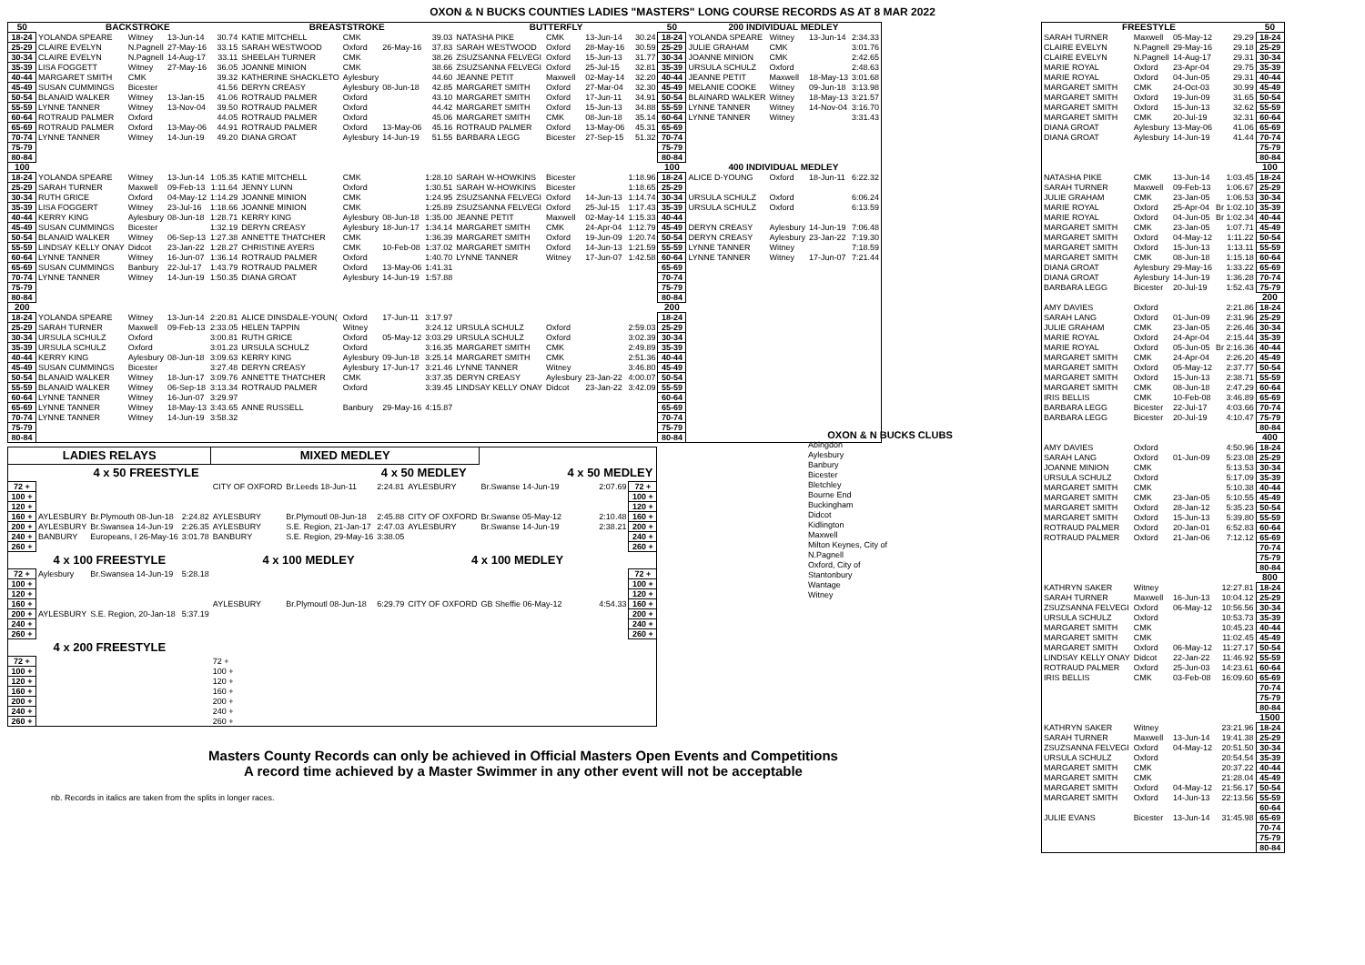OXON & N BUCKS COUNTIES LADIES "MASTERS" LONG COURSE RECORDS AS AT 8 MAR 2022
| 50 | BACKSTROKE | | | | BREASTSTROKE | | | | BUTTERFLY | | | | 50 | 200 INDIVIDUAL MEDLEY | | | |
| --- | --- | --- | --- | --- | --- | --- | --- | --- | --- | --- | --- | --- | --- | --- | --- | --- | --- |
| 18-24 | YOLANDA SPEARE | Witney | 13-Jun-14 | 30.74 | KATIE MITCHELL | CMK | | 39.03 | NATASHA PIKE | CMK | 13-Jun-14 | 30.24 | 18-24 | YOLANDA SPEARE | Witney | 13-Jun-14 | 2:34.33 |
| 25-29 | CLAIRE EVELYN | N.Pagnell | 27-May-16 | 33.15 | SARAH WESTWOOD | Oxford | 26-May-16 | 37.83 | SARAH WESTWOOD | Oxford | 28-May-16 | 30.59 | 25-29 | JULIE GRAHAM | CMK | | 3:01.76 |
| 30-34 | CLAIRE EVELYN | N.Pagnell | 14-Aug-17 | 33.11 | SHEELAH TURNER | CMK | | 38.26 | ZSUZSANNA FELVEGI | Oxford | 15-Jun-13 | 31.77 | 30-34 | JOANNE MINION | CMK | | 2:42.65 |
| 35-39 | LISA FOGGETT | Witney | 27-May-16 | 36.05 | JOANNE MINION | CMK | | 38.66 | ZSUZSANNA FELVEGI | Oxford | 25-Jul-15 | 32.81 | 35-39 | URSULA SCHULZ | Oxford | | 2:48.63 |
| 40-44 | MARGARET SMITH | CMK | | 39.32 | KATHERINE SHACKLETO | Aylesbury | | 44.60 | JEANNE PETIT | Maxwell | 02-May-14 | 32.20 | 40-44 | JEANNE PETIT | Maxwell | 18-May-13 | 3:01.68 |
| 45-49 | SUSAN CUMMINGS | Bicester | | 41.56 | DERYN CREASY | Aylesbury | 08-Jun-18 | 42.85 | MARGARET SMITH | Oxford | 27-Mar-04 | 32.30 | 45-49 | MELANIE COOKE | Witney | 09-Jun-18 | 3:13.98 |
| 50-54 | BLANAID WALKER | Witney | 13-Jan-15 | 41.06 | ROTRAUD PALMER | Oxford | | 43.10 | MARGARET SMITH | Oxford | 17-Jun-11 | 34.91 | 50-54 | BLAINARD WALKER | Witney | 18-May-13 | 3:21.57 |
| 55-59 | LYNNE TANNER | Witney | 13-Nov-04 | 39.50 | ROTRAUD PALMER | Oxford | | 44.42 | MARGARET SMITH | Oxford | 15-Jun-13 | 34.88 | 55-59 | LYNNE TANNER | Witney | 14-Nov-04 | 3:16.70 |
| 60-64 | ROTRAUD PALMER | Oxford | | 44.05 | ROTRAUD PALMER | Oxford | | 45.06 | MARGARET SMITH | CMK | 08-Jun-18 | 35.14 | 60-64 | LYNNE TANNER | Witney | | 3:31.43 |
| 65-69 | ROTRAUD PALMER | Oxford | 13-May-06 | 44.91 | ROTRAUD PALMER | Oxford | 13-May-06 | 45.16 | ROTRAUD PALMER | Oxford | 13-May-06 | 45.31 | 65-69 | | | | |
| 70-74 | LYNNE TANNER | Witney | 14-Jun-19 | 49.20 | DIANA GROAT | Aylesbury | 14-Jun-19 | 51.55 | BARBARA LEGG | Bicester | 27-Sep-15 | 51.32 | 70-74 | | | | |
| 75-79 | | | | | | | | | | | | | 75-79 | | | | |
| 80-84 | | | | | | | | | | | | | 80-84 | | | | |
| 100 | | | | | | | | | | | | | 100 | 400 INDIVIDUAL MEDLEY | | | |
| 18-24 | YOLANDA SPEARE | Witney | 13-Jun-14 | 1:05.35 | KATIE MITCHELL | CMK | | 1:28.10 | SARAH W-HOWKINS | Bicester | | 1:18.96 | 18-24 | ALICE D-YOUNG | Oxford | 18-Jun-11 | 6:22.32 |
| 25-29 | SARAH TURNER | Maxwell | 09-Feb-13 | 1:11.64 | JENNY LUNN | Oxford | | 1:30.51 | SARAH W-HOWKINS | Bicester | | 1:18.65 | 25-29 | | | | |
| 30-34 | RUTH GRICE | Oxford | 04-May-12 | 1:14.29 | JOANNE MINION | CMK | | 1:24.95 | ZSUZSANNA FELVEGI | Oxford | 14-Jun-13 | 1:14.74 | 30-34 | URSULA SCHULZ | Oxford | | 6:06.24 |
| 35-39 | LISA FOGGERT | Witney | 23-Jul-16 | 1:18.66 | JOANNE MINION | CMK | | 1:25.89 | ZSUZSANNA FELVEGI | Oxford | 25-Jul-15 | 1:17.43 | 35-39 | URSULA SCHULZ | Oxford | | 6:13.59 |
| 40-44 | KERRY KING | Aylesbury | 08-Jun-18 | 1:28.71 | KERRY KING | Aylesbury | 08-Jun-18 | 1:35.00 | JEANNE PETIT | Maxwell | 02-May-14 | 1:15.33 | 40-44 | | | | |
| 45-49 | SUSAN CUMMINGS | Bicester | | 1:32.19 | DERYN CREASY | Aylesbury | 18-Jun-17 | 1:34.14 | MARGARET SMITH | CMK | 24-Apr-04 | 1:12.79 | 45-49 | DERYN CREASY | Aylesbury | 14-Jun-19 | 7:06.48 |
| 50-54 | BLANAID WALKER | Witney | 06-Sep-13 | 1:27.38 | ANNETTE THATCHER | CMK | | 1:36.39 | MARGARET SMITH | Oxford | 19-Jun-09 | 1:20.74 | 50-54 | DERYN CREASY | Aylesbury | 23-Jan-22 | 7:19.30 |
| 55-59 | LINDSAY KELLY ONAY | Didcot | 23-Jan-22 | 1:28.27 | CHRISTINE AYERS | CMK | 10-Feb-08 | 1:37.02 | MARGARET SMITH | Oxford | 14-Jun-13 | 1:21.59 | 55-59 | LYNNE TANNER | Witney | | 7:18.59 |
| 60-64 | LYNNE TANNER | Witney | 16-Jun-07 | 1:36.14 | ROTRAUD PALMER | Oxford | | 1:40.70 | LYNNE TANNER | Witney | 17-Jun-07 | 1:42.58 | 60-64 | LYNNE TANNER | Witney | 17-Jun-07 | 7:21.44 |
| 65-69 | SUSAN CUMMINGS | Banbury | 22-Jul-17 | 1:43.79 | ROTRAUD PALMER | Oxford | 13-May-06 | 1:41.31 | | | | | 65-69 | | | | |
| 70-74 | LYNNE TANNER | Witney | 14-Jun-19 | 1:50.35 | DIANA GROAT | Aylesbury | 14-Jun-19 | 1:57.88 | | | | | 70-74 | | | | |
| 75-79 | | | | | | | | | | | | | 75-79 | | | | |
| 80-84 | | | | | | | | | | | | | 80-84 | | | | |
| 200 | | | | | | | | | | | | | 200 | | | | |
| 18-24 | YOLANDA SPEARE | Witney | 13-Jun-14 | 2:20.81 | ALICE DINSDALE-YOUN( | Oxford | 17-Jun-11 | 3:17.97 | | | | | 18-24 | | | | |
| 25-29 | SARAH TURNER | Maxwell | 09-Feb-13 | 2:33.05 | HELEN TAPPIN | Witney | | 3:24.12 | URSULA SCHULZ | Oxford | | 2:59.03 | 25-29 | | | | |
| 30-34 | URSULA SCHULZ | Oxford | | 3:00.81 | RUTH GRICE | Oxford | 05-May-12 | 3:03.29 | URSULA SCHULZ | Oxford | | 3:02.39 | 30-34 | | | | |
| 35-39 | URSULA SCHULZ | Oxford | | 3:01.23 | URSULA SCHULZ | Oxford | | 3:16.35 | MARGARET SMITH | CMK | | 2:49.89 | 35-39 | | | | |
| 40-44 | KERRY KING | Aylesbury | 08-Jun-18 | 3:09.63 | KERRY KING | Aylesbury | 09-Jun-18 | 3:25.14 | MARGARET SMITH | CMK | | 2:51.36 | 40-44 | | | | |
| 45-49 | SUSAN CUMMINGS | Bicester | | 3:27.48 | DERYN CREASY | Aylesbury | 17-Jun-17 | 3:21.46 | LYNNE TANNER | Witney | | 3:46.80 | 45-49 | | | | |
| 50-54 | BLANAID WALKER | Witney | 18-Jun-17 | 3:09.76 | ANNETTE THATCHER | CMK | | 3:37.35 | DERYN CREASY | Aylesbury | 23-Jan-22 | 4:00.07 | 50-54 | | | | |
| 55-59 | BLANAID WALKER | Witney | 06-Sep-18 | 3:13.34 | ROTRAUD PALMER | Oxford | | 3:39.45 | LINDSAY KELLY ONAY | Didcot | 23-Jan-22 | 3:42.09 | 55-59 | | | | |
| 60-64 | LYNNE TANNER | Witney | 16-Jun-07 | 3:29.97 | | | | | | | | | 60-64 | | | | |
| 65-69 | LYNNE TANNER | Witney | 18-May-13 | 3:43.65 | ANNE RUSSELL | Banbury | 29-May-16 | 4:15.87 | | | | | 65-69 | | | | |
| 70-74 | LYNNE TANNER | Witney | 14-Jun-19 | 3:58.32 | | | | | | | | | 70-74 | | | | |
| 75-79 | | | | | | | | | | | | | 75-79 | | | | |
| 80-84 | | | | | | | | | | | | | 80-84 | | | | |
| LADIES RELAYS | | | | MIXED MEDLEY | | | | | | |
| 4 x 50 FREESTYLE | | | | | 4 x 50 MEDLEY | | | | 4 x 50 MEDLEY | |
| 72 + | | | | CITY OF OXFORD | Br.Leeds 18-Jun-11 | 2:24.81 | AYLESBURY | Br.Swanse 14-Jun-19 | 2:07.69 | 72 + |
| 100 + | | | | | | | | | | 100 + |
| 120 + | | | | | | | | | | 120 + |
| 160 + | AYLESBURY | Br.Plymouth 08-Jun-18 | 2:24.82 | AYLESBURY | Br.Plymoutl 08-Jun-18 | 2:45.88 | CITY OF OXFORD | Br.Swanse 05-May-12 | 2:10.48 | 160 + |
| 200 + | AYLESBURY | Br.Swansea 14-Jun-19 | 2:26.35 | AYLESBURY | S.E. Region, 21-Jan-17 | 2:47.03 | AYLESBURY | Br.Swanse 14-Jun-19 | 2:38.21 | 200 + |
| 240 + | BANBURY | Europeans, I 26-May-16 | 3:01.78 | BANBURY | S.E. Region, 29-May-16 | 3:38.05 | | | | 240 + |
| 260 + | | | | | | | | | | 260 + |
| 4 x 100 FREESTYLE | | | | 4 x 100 MEDLEY | | | 4 x 100 MEDLEY | | | |
| 72 + | Aylesbury | Br.Swansea 14-Jun-19 | 5:28.18 | | | | | | | 72 + |
| 100 + | | | | | | | | | | 100 + |
| 120 + | | | | | | | | | | 120 + |
| 160 + | | | | AYLESBURY | Br.Plymoutl 08-Jun-18 | 6:29.79 | CITY OF OXFORD | GB Sheffie 06-May-12 | 4:54.33 | 160 + |
| 200 + | AYLESBURY | S.E. Region, 20-Jan-18 | 5:37.19 | | | | | | | 200 + |
| 240 + | | | | | | | | | | 240 + |
| 260 + | | | | | | | | | | 260 + |
| 4 x 200 FREESTYLE | | | | | | | | | | |
| 72 + | | | | 72 + | | | | | | |
| 100 + | | | | 100 + | | | | | | |
| 120 + | | | | 120 + | | | | | | |
| 160 + | | | | 160 + | | | | | | |
| 200 + | | | | 200 + | | | | | | |
| 240 + | | | | 240 + | | | | | | |
| 260 + | | | | 260 + | | | | | | |
OXON & N BUCKS CLUBS
Abingdon
Aylesbury
Banbury
Bicester
Bletchley
Bourne End
Buckingham
Didcot
Kidlington
Maxwell
Milton Keynes, City of
N.Pagnell
Oxford, City of
Stantonbury
Wantage
Witney
| FREESTYLE | | | | 50 |
| --- | --- | --- | --- | --- |
| SARAH TURNER | Maxwell | 05-May-12 | 29.29 | 18-24 |
| CLAIRE EVELYN | N.Pagnell | 29-May-16 | 29.18 | 25-29 |
| CLAIRE EVELYN | N.Pagnell | 14-Aug-17 | 29.31 | 30-34 |
| MARIE ROYAL | Oxford | 23-Apr-04 | 29.75 | 35-39 |
| MARIE ROYAL | Oxford | 04-Jun-05 | 29.31 | 40-44 |
| MARGARET SMITH | CMK | 24-Oct-03 | 30.99 | 45-49 |
| MARGARET SMITH | Oxford | 19-Jun-09 | 31.65 | 50-54 |
| MARGARET SMITH | Oxford | 15-Jun-13 | 32.62 | 55-59 |
| MARGARET SMITH | CMK | 20-Jul-19 | 32.31 | 60-64 |
| DIANA GROAT | Aylesbury | 13-May-06 | 41.06 | 65-69 |
| DIANA GROAT | Aylesbury | 14-Jun-19 | 41.44 | 70-74 |
| | | | | 75-79 |
| | | | | 80-84 |
| | | | | 100 |
| NATASHA PIKE | CMK | 13-Jun-14 | 1:03.45 | 18-24 |
| SARAH TURNER | Maxwell | 09-Feb-13 | 1:06.67 | 25-29 |
| JULIE GRAHAM | CMK | 23-Jan-05 | 1:06.53 | 30-34 |
| MARIE ROYAL | Oxford | 25-Apr-04 | Br 1:02.10 | 35-39 |
| MARIE ROYAL | Oxford | 04-Jun-05 | Br 1:02.34 | 40-44 |
| MARGARET SMITH | CMK | 23-Jan-05 | 1:07.71 | 45-49 |
| MARGARET SMITH | Oxford | 04-May-12 | 1:11.22 | 50-54 |
| MARGARET SMITH | Oxford | 15-Jun-13 | 1:13.11 | 55-59 |
| MARGARET SMITH | CMK | 08-Jun-18 | 1:15.18 | 60-64 |
| DIANA GROAT | Aylesbury | 29-May-16 | 1:33.22 | 65-69 |
| DIANA GROAT | Aylesbury | 14-Jun-19 | 1:36.28 | 70-74 |
| BARBARA LEGG | Bicester | 20-Jul-19 | 1:52.43 | 75-79 |
| | | | | 200 |
| AMY DAVIES | Oxford | | 2:21.86 | 18-24 |
| SARAH LANG | Oxford | 01-Jun-09 | 2:31.96 | 25-29 |
| JULIE GRAHAM | CMK | 23-Jan-05 | 2:26.46 | 30-34 |
| MARIE ROYAL | Oxford | 24-Apr-04 | 2:15.44 | 35-39 |
| MARIE ROYAL | Oxford | 05-Jun-05 | Br 2:16.36 | 40-44 |
| MARGARET SMITH | CMK | 24-Apr-04 | 2:26.20 | 45-49 |
| MARGARET SMITH | Oxford | 05-May-12 | 2:37.77 | 50-54 |
| MARGARET SMITH | Oxford | 15-Jun-13 | 2:38.71 | 55-59 |
| MARGARET SMITH | CMK | 08-Jun-18 | 2:47.29 | 60-64 |
| IRIS BELLIS | CMK | 10-Feb-08 | 3:46.89 | 65-69 |
| BARBARA LEGG | Bicester | 22-Jul-17 | 4:03.66 | 70-74 |
| BARBARA LEGG | Bicester | 20-Jul-19 | 4:10.47 | 75-79 |
| | | | | 80-84 |
| | | | | 400 |
| AMY DAVIES | Oxford | | 4:50.96 | 18-24 |
| SARAH LANG | Oxford | 01-Jun-09 | 5:23.08 | 25-29 |
| JOANNE MINION | CMK | | 5:13.53 | 30-34 |
| URSULA SCHULZ | Oxford | | 5:17.09 | 35-39 |
| MARGARET SMITH | CMK | | 5:10.38 | 40-44 |
| MARGARET SMITH | CMK | 23-Jan-05 | 5:10.55 | 45-49 |
| MARGARET SMITH | Oxford | 28-Jan-12 | 5:35.23 | 50-54 |
| MARGARET SMITH | Oxford | 15-Jun-13 | 5:39.80 | 55-59 |
| ROTRAUD PALMER | Oxford | 20-Jan-01 | 6:52.83 | 60-64 |
| ROTRAUD PALMER | Oxford | 21-Jan-06 | 7:12.12 | 65-69 |
| | | | | 70-74 |
| | | | | 75-79 |
| | | | | 80-84 |
| | | | | 800 |
| KATHRYN SAKER | Witney | | 12:27.81 | 18-24 |
| SARAH TURNER | Maxwell | 16-Jun-13 | 10:04.12 | 25-29 |
| ZSUZSANNA FELVEGI | Oxford | 06-May-12 | 10:56.56 | 30-34 |
| URSULA SCHULZ | Oxford | | 10:53.73 | 35-39 |
| MARGARET SMITH | CMK | | 10:45.23 | 40-44 |
| MARGARET SMITH | CMK | | 11:02.45 | 45-49 |
| MARGARET SMITH | Oxford | 06-May-12 | 11:27.17 | 50-54 |
| LINDSAY KELLY ONAY | Didcot | 22-Jan-22 | 11:46.92 | 55-59 |
| ROTRAUD PALMER | Oxford | 25-Jun-03 | 14:23.61 | 60-64 |
| IRIS BELLIS | CMK | 03-Feb-08 | 16:09.60 | 65-69 |
| | | | | 70-74 |
| | | | | 75-79 |
| | | | | 80-84 |
| | | | | 1500 |
| KATHRYN SAKER | Witney | | 23:21.96 | 18-24 |
| SARAH TURNER | Maxwell | 13-Jun-14 | 19:41.38 | 25-29 |
| ZSUZSANNA FELVEGI | Oxford | 04-May-12 | 20:51.50 | 30-34 |
| URSULA SCHULZ | Oxford | | 20:54.54 | 35-39 |
| MARGARET SMITH | CMK | | 20:37.22 | 40-44 |
| MARGARET SMITH | CMK | | 21:28.04 | 45-49 |
| MARGARET SMITH | Oxford | 04-May-12 | 21:56.17 | 50-54 |
| MARGARET SMITH | Oxford | 14-Jun-13 | 22:13.56 | 55-59 |
| | | | | 60-64 |
| JULIE EVANS | Bicester | 13-Jun-14 | 31:45.98 | 65-69 |
| | | | | 70-74 |
| | | | | 75-79 |
| | | | | 80-84 |
Masters County Records can only be achieved in Official Masters Open Events and Competitions
A record time achieved by a Master Swimmer in any other event will not be acceptable
nb. Records in italics are taken from the splits in longer races.